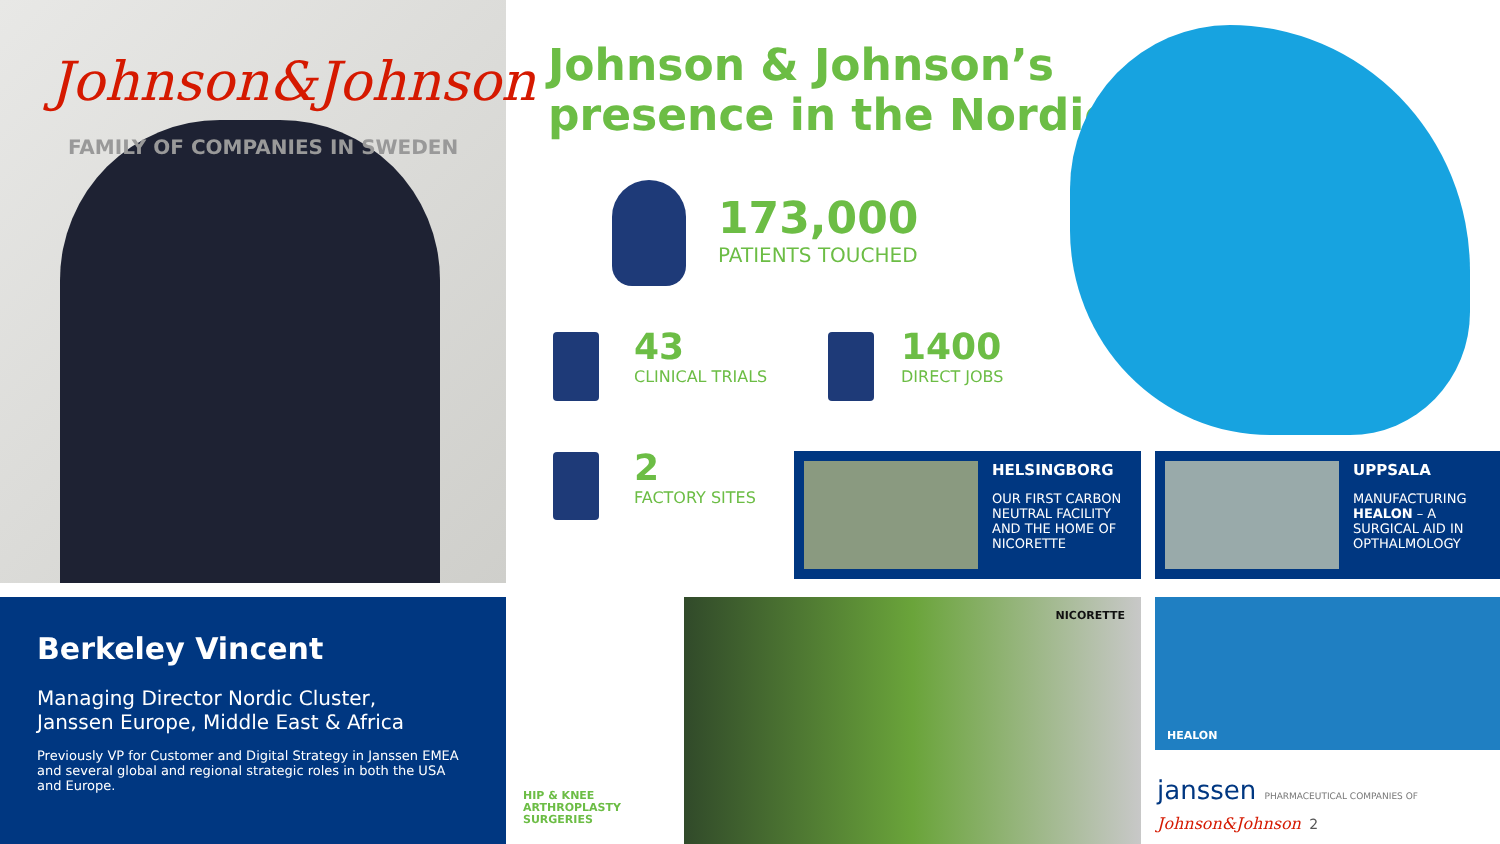Johnson&Johnson
FAMILY OF COMPANIES IN SWEDEN
Johnson & Johnson’s
presence in the Nordics
173,000
PATIENTS TOUCHED
43
CLINICAL TRIALS
1400
DIRECT JOBS
2
FACTORY SITES
HELSINGBORG
OUR FIRST CARBON NEUTRAL FACILITY AND THE HOME OF NICORETTE
UPPSALA
MANUFACTURING HEALON – A SURGICAL AID IN OPTHALMOLOGY
Berkeley Vincent
Managing Director Nordic Cluster,
Janssen Europe, Middle East & Africa
Previously VP for Customer and Digital Strategy in Janssen EMEA and several global and regional strategic roles in both the USA and Europe.
HIP & KNEE
ARTHROPLASTY
SURGERIES
NICORETTE HEALON
janssen PHARMACEUTICAL COMPANIES OF Johnson&Johnson 2